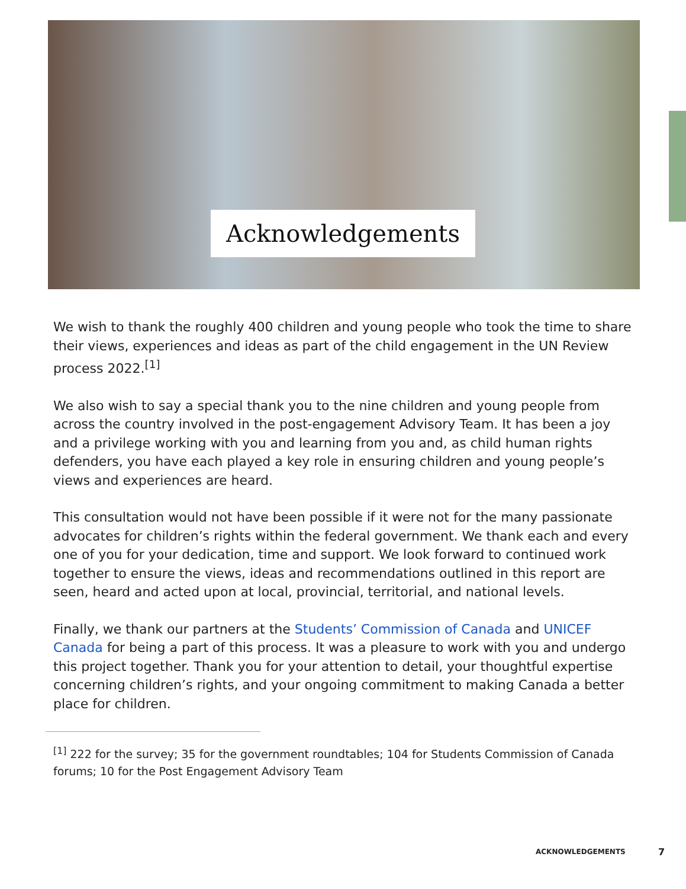Acknowledgements
We wish to thank the roughly 400 children and young people who took the time to share their views, experiences and ideas as part of the child engagement in the UN Review process 2022.<sup>[1]</sup>
We also wish to say a special thank you to the nine children and young people from across the country involved in the post-engagement Advisory Team. It has been a joy and a privilege working with you and learning from you and, as child human rights defenders, you have each played a key role in ensuring children and young people’s views and experiences are heard.
This consultation would not have been possible if it were not for the many passionate advocates for children’s rights within the federal government. We thank each and every one of you for your dedication, time and support. We look forward to continued work together to ensure the views, ideas and recommendations outlined in this report are seen, heard and acted upon at local, provincial, territorial, and national levels.
Finally, we thank our partners at the Students’ Commission of Canada and UNICEF Canada for being a part of this process. It was a pleasure to work with you and undergo this project together. Thank you for your attention to detail, your thoughtful expertise concerning children’s rights, and your ongoing commitment to making Canada a better place for children.
<sup>[1]</sup> 222 for the survey; 35 for the government roundtables; 104 for Students Commission of Canada forums; 10 for the Post Engagement Advisory Team
ACKNOWLEDGEMENTS 7